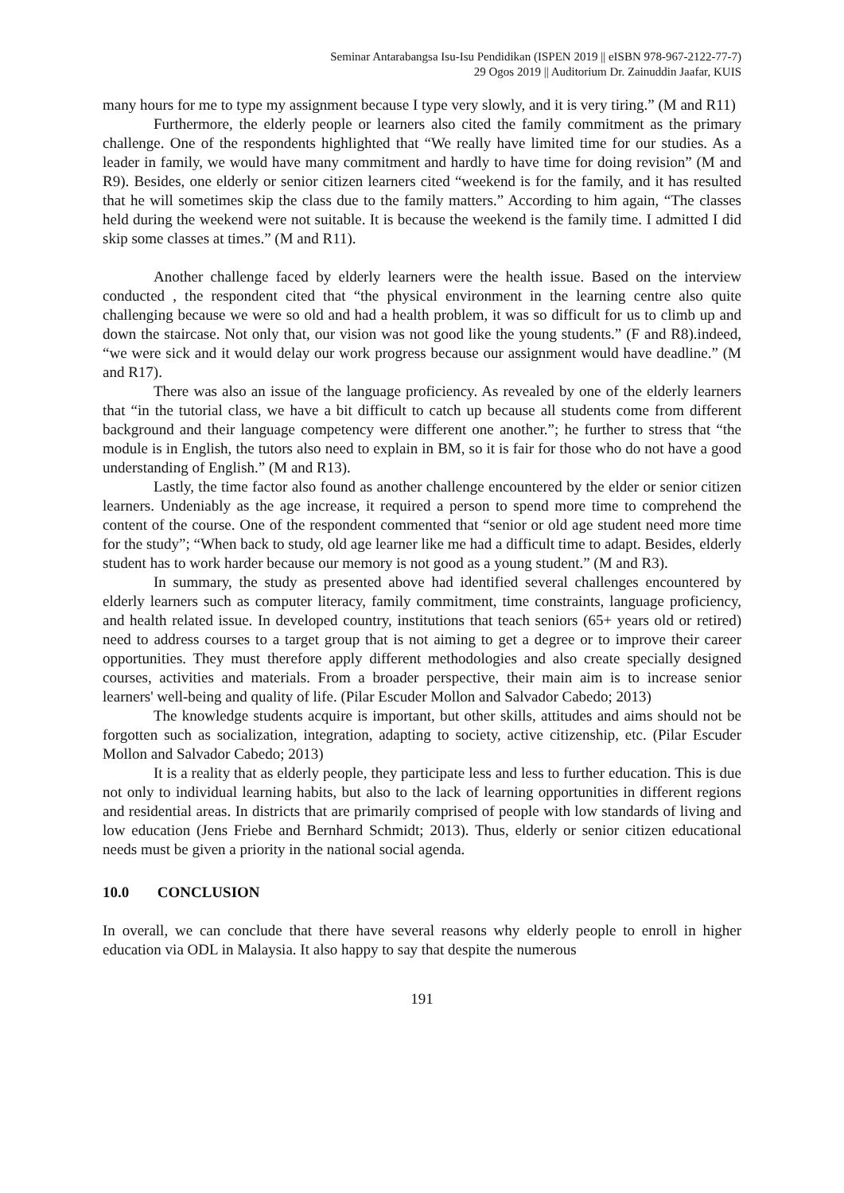Seminar Antarabangsa Isu-Isu Pendidikan (ISPEN 2019 || eISBN 978-967-2122-77-7)
29 Ogos 2019 || Auditorium Dr. Zainuddin Jaafar, KUIS
many hours for me to type my assignment because I type very slowly, and it is very tiring.” (M and R11)
Furthermore, the elderly people or learners also cited the family commitment as the primary challenge. One of the respondents highlighted that “We really have limited time for our studies. As a leader in family, we would have many commitment and hardly to have time for doing revision” (M and R9). Besides, one elderly or senior citizen learners cited “weekend is for the family, and it has resulted that he will sometimes skip the class due to the family matters.” According to him again, “The classes held during the weekend were not suitable. It is because the weekend is the family time. I admitted I did skip some classes at times.” (M and R11).
Another challenge faced by elderly learners were the health issue. Based on the interview conducted , the respondent cited that “the physical environment in the learning centre also quite challenging because we were so old and had a health problem, it was so difficult for us to climb up and down the staircase. Not only that, our vision was not good like the young students.” (F and R8).indeed, “we were sick and it would delay our work progress because our assignment would have deadline.” (M and R17).
There was also an issue of the language proficiency. As revealed by one of the elderly learners that “in the tutorial class, we have a bit difficult to catch up because all students come from different background and their language competency were different one another.”; he further to stress that “the module is in English, the tutors also need to explain in BM, so it is fair for those who do not have a good understanding of English.” (M and R13).
Lastly, the time factor also found as another challenge encountered by the elder or senior citizen learners. Undeniably as the age increase, it required a person to spend more time to comprehend the content of the course. One of the respondent commented that “senior or old age student need more time for the study”; “When back to study, old age learner like me had a difficult time to adapt. Besides, elderly student has to work harder because our memory is not good as a young student.” (M and R3).
In summary, the study as presented above had identified several challenges encountered by elderly learners such as computer literacy, family commitment, time constraints, language proficiency, and health related issue. In developed country, institutions that teach seniors (65+ years old or retired) need to address courses to a target group that is not aiming to get a degree or to improve their career opportunities. They must therefore apply different methodologies and also create specially designed courses, activities and materials. From a broader perspective, their main aim is to increase senior learners' well-being and quality of life. (Pilar Escuder Mollon and Salvador Cabedo; 2013)
The knowledge students acquire is important, but other skills, attitudes and aims should not be forgotten such as socialization, integration, adapting to society, active citizenship, etc. (Pilar Escuder Mollon and Salvador Cabedo; 2013)
It is a reality that as elderly people, they participate less and less to further education. This is due not only to individual learning habits, but also to the lack of learning opportunities in different regions and residential areas. In districts that are primarily comprised of people with low standards of living and low education (Jens Friebe and Bernhard Schmidt; 2013). Thus, elderly or senior citizen educational needs must be given a priority in the national social agenda.
10.0 CONCLUSION
In overall, we can conclude that there have several reasons why elderly people to enroll in higher education via ODL in Malaysia. It also happy to say that despite the numerous
191